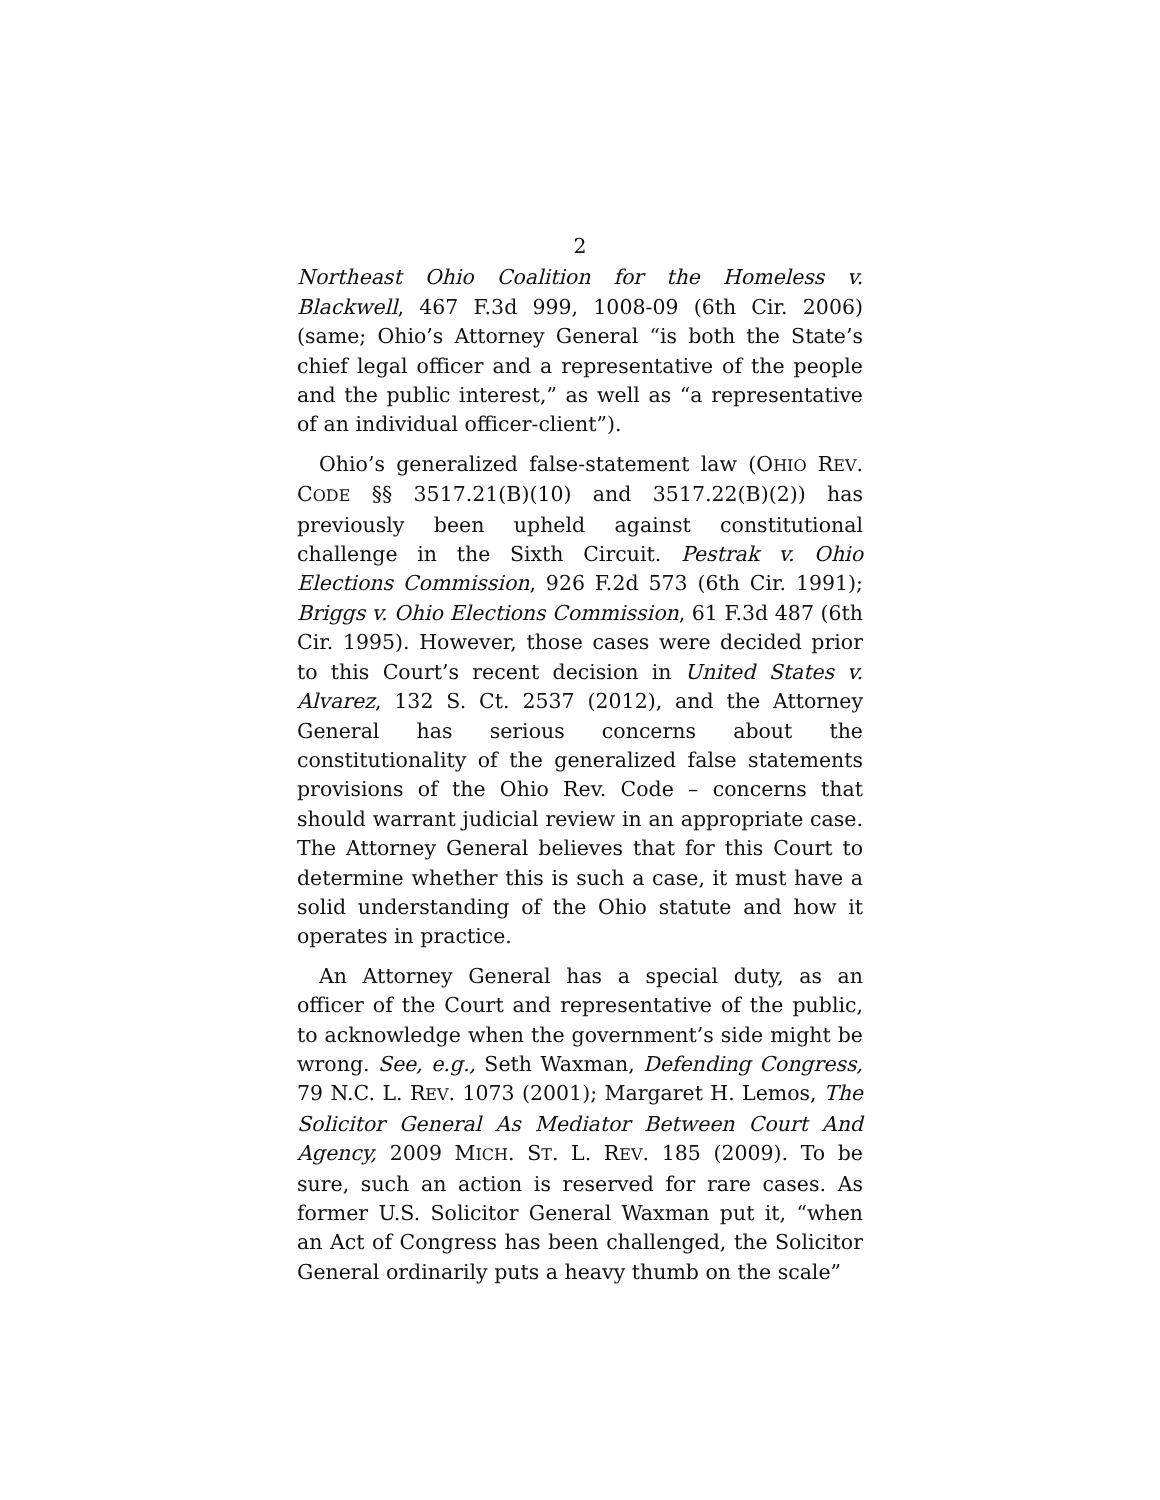2
Northeast Ohio Coalition for the Homeless v. Blackwell, 467 F.3d 999, 1008-09 (6th Cir. 2006) (same; Ohio’s Attorney General “is both the State’s chief legal officer and a representative of the people and the public interest,” as well as “a representative of an individual officer-client”).
Ohio’s generalized false-statement law (OHIO REV. CODE §§ 3517.21(B)(10) and 3517.22(B)(2)) has previously been upheld against constitutional challenge in the Sixth Circuit. Pestrak v. Ohio Elections Commission, 926 F.2d 573 (6th Cir. 1991); Briggs v. Ohio Elections Commission, 61 F.3d 487 (6th Cir. 1995). However, those cases were decided prior to this Court’s recent decision in United States v. Alvarez, 132 S. Ct. 2537 (2012), and the Attorney General has serious concerns about the constitutionality of the generalized false statements provisions of the Ohio Rev. Code – concerns that should warrant judicial review in an appropriate case. The Attorney General believes that for this Court to determine whether this is such a case, it must have a solid understanding of the Ohio statute and how it operates in practice.
An Attorney General has a special duty, as an officer of the Court and representative of the public, to acknowledge when the government’s side might be wrong. See, e.g., Seth Waxman, Defending Congress, 79 N.C. L. REV. 1073 (2001); Margaret H. Lemos, The Solicitor General As Mediator Between Court And Agency, 2009 MICH. ST. L. REV. 185 (2009). To be sure, such an action is reserved for rare cases. As former U.S. Solicitor General Waxman put it, “when an Act of Congress has been challenged, the Solicitor General ordinarily puts a heavy thumb on the scale”